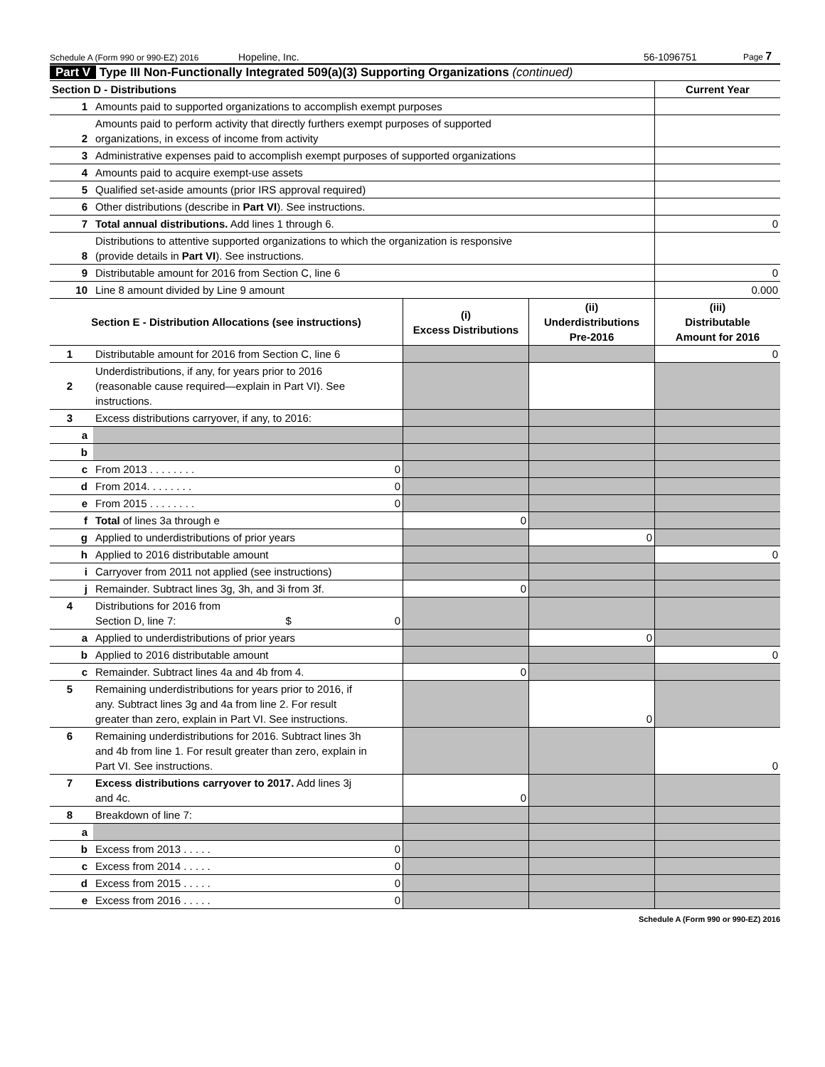Schedule A (Form 990 or 990-EZ) 2016 Hopeline, Inc. 56-1096751 Page 7
Part V Type III Non-Functionally Integrated 509(a)(3) Supporting Organizations (continued)
| Section D - Distributions | | Current Year |
| --- | --- | --- |
| 1 | Amounts paid to supported organizations to accomplish exempt purposes | |
| 2 | Amounts paid to perform activity that directly furthers exempt purposes of supported organizations, in excess of income from activity | |
| 3 | Administrative expenses paid to accomplish exempt purposes of supported organizations | |
| 4 | Amounts paid to acquire exempt-use assets | |
| 5 | Qualified set-aside amounts (prior IRS approval required) | |
| 6 | Other distributions (describe in Part VI ). See instructions. | |
| 7 | Total annual distributions. Add lines 1 through 6. | 0 |
| 8 | Distributions to attentive supported organizations to which the organization is responsive (provide details in Part VI ). See instructions. | |
| 9 | Distributable amount for 2016 from Section C, line 6 | 0 |
| 10 | Line 8 amount divided by Line 9 amount | 0.000 |
| Section E - Distribution Allocations (see instructions) | | (i) Excess Distributions | (ii) Underdistributions Pre-2016 | (iii) Distributable Amount for 2016 |
| --- | --- | --- | --- | --- |
| 1 | Distributable amount for 2016 from Section C, line 6 | | | 0 |
| 2 | Underdistributions, if any, for years prior to 2016 (reasonable cause required—explain in Part VI). See instructions. | | | |
| 3 | Excess distributions carryover, if any, to 2016: | | | |
| a | | | | |
| b | | | | |
| c | From 2013 . . . . . . . . 0 | | | |
| d | From 2014. . . . . . . . 0 | | | |
| e | From 2015 . . . . . . . . 0 | | | |
| f | Total of lines 3a through e | 0 | | |
| g | Applied to underdistributions of prior years | | 0 | |
| h | Applied to 2016 distributable amount | | | 0 |
| i | Carryover from 2011 not applied (see instructions) | | | |
| j | Remainder. Subtract lines 3g, 3h, and 3i from 3f. | 0 | | |
| 4 | Distributions for 2016 from Section D, line 7: $ 0 | | | |
| a | Applied to underdistributions of prior years | | 0 | |
| b | Applied to 2016 distributable amount | | | 0 |
| c | Remainder. Subtract lines 4a and 4b from 4. | 0 | | |
| 5 | Remaining underdistributions for years prior to 2016, if any. Subtract lines 3g and 4a from line 2. For result greater than zero, explain in Part VI. See instructions. | | 0 | |
| 6 | Remaining underdistributions for 2016. Subtract lines 3h and 4b from line 1. For result greater than zero, explain in Part VI. See instructions. | | | 0 |
| 7 | Excess distributions carryover to 2017. Add lines 3j and 4c. | 0 | | |
| 8 | Breakdown of line 7: | | | |
| a | | | | |
| b | Excess from 2013 . . . . . 0 | | | |
| c | Excess from 2014 . . . . . 0 | | | |
| d | Excess from 2015 . . . . . 0 | | | |
| e | Excess from 2016 . . . . . 0 | | | |
Schedule A (Form 990 or 990-EZ) 2016